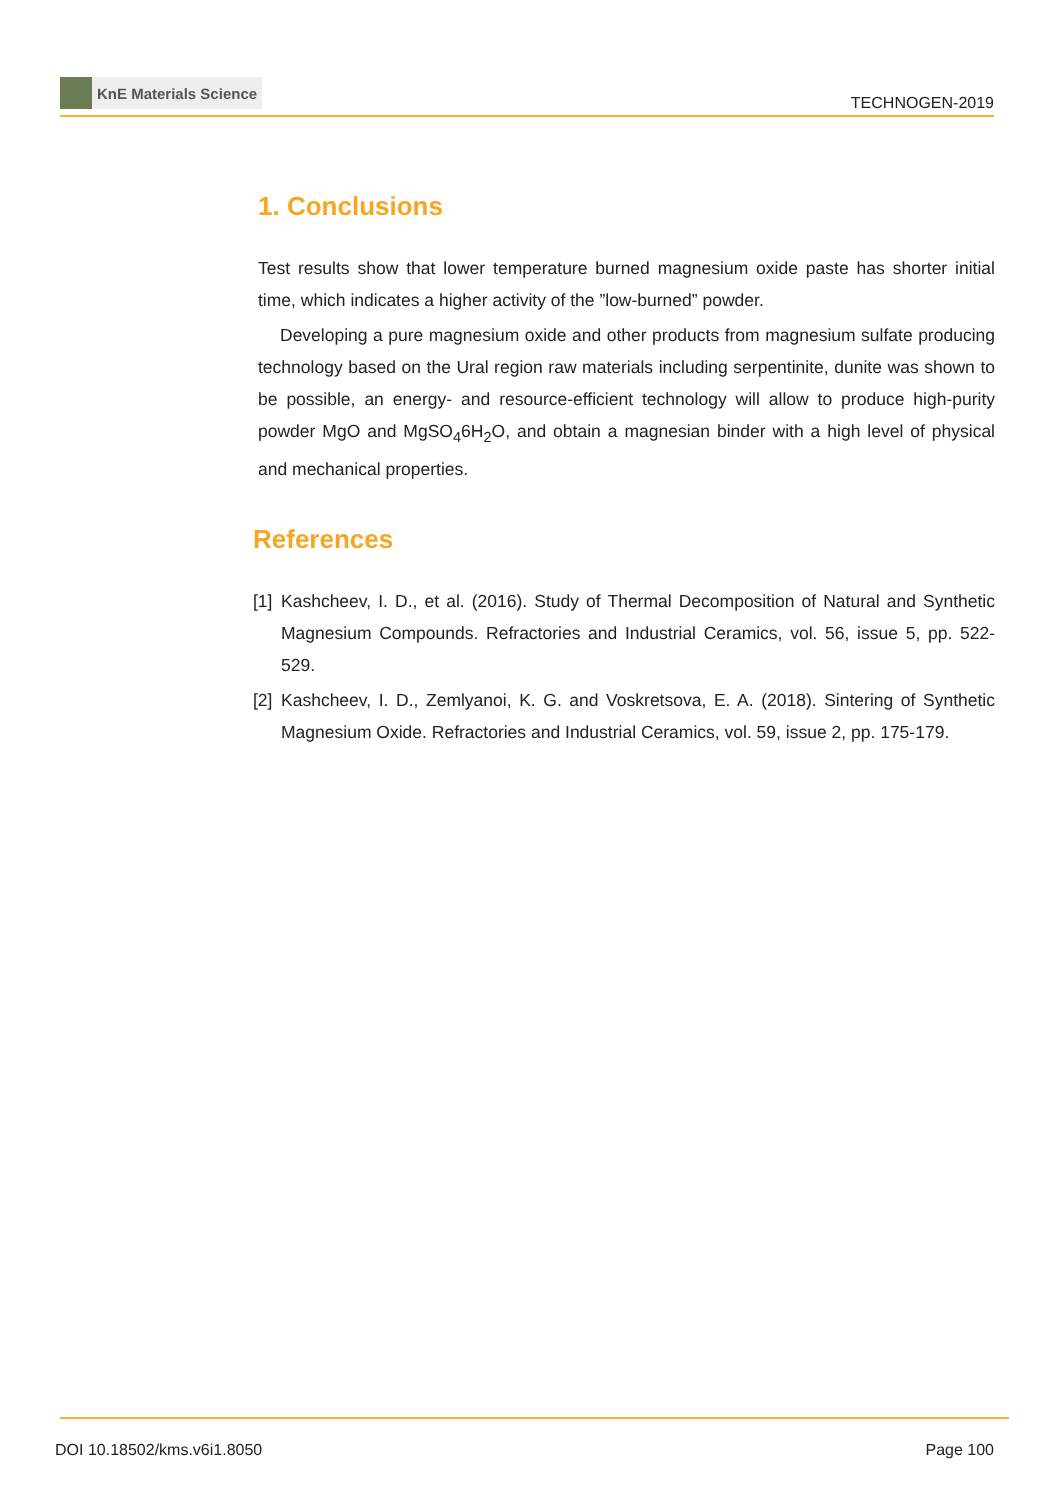KnE Materials Science
TECHNOGEN-2019
1. Conclusions
Test results show that lower temperature burned magnesium oxide paste has shorter initial time, which indicates a higher activity of the ”low-burned” powder.
Developing a pure magnesium oxide and other products from magnesium sulfate producing technology based on the Ural region raw materials including serpentinite, dunite was shown to be possible, an energy- and resource-efficient technology will allow to produce high-purity powder MgO and MgSO<sub>4</sub>6H<sub>2</sub>O, and obtain a magnesian binder with a high level of physical and mechanical properties.
References
[1] Kashcheev, I. D., et al. (2016). Study of Thermal Decomposition of Natural and Synthetic Magnesium Compounds. Refractories and Industrial Ceramics, vol. 56, issue 5, pp. 522-529.
[2] Kashcheev, I. D., Zemlyanoi, K. G. and Voskretsova, E. A. (2018). Sintering of Synthetic Magnesium Oxide. Refractories and Industrial Ceramics, vol. 59, issue 2, pp. 175-179.
DOI 10.18502/kms.v6i1.8050 Page 100